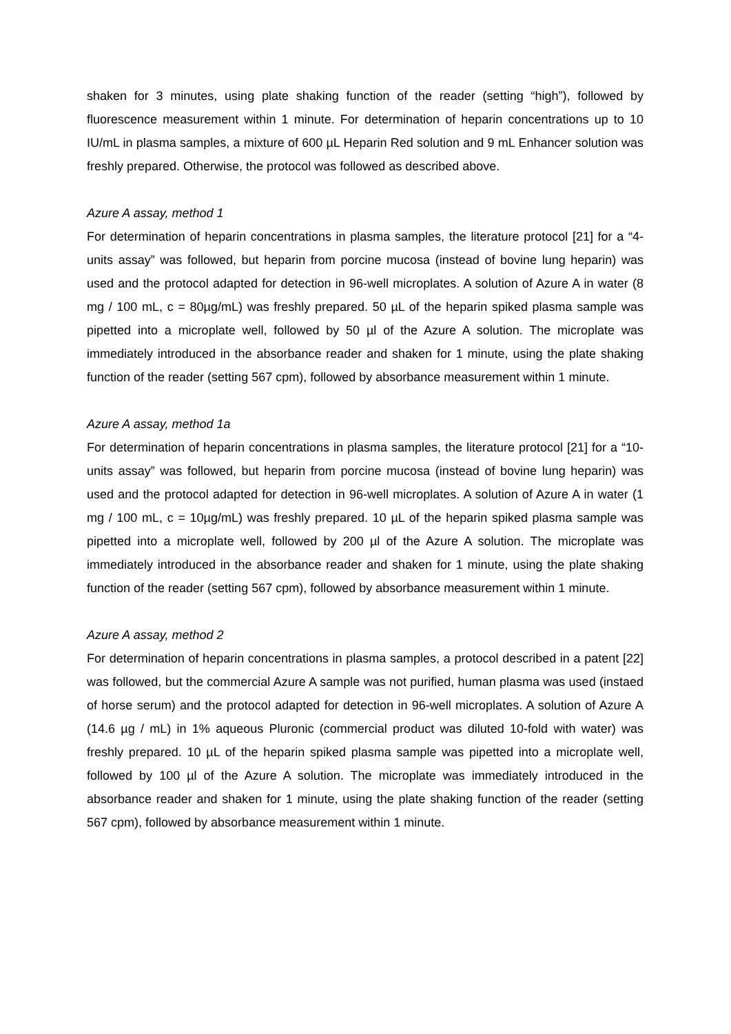shaken for 3 minutes, using plate shaking function of the reader (setting “high”), followed by fluorescence measurement within 1 minute. For determination of heparin concentrations up to 10 IU/mL in plasma samples, a mixture of 600 µL Heparin Red solution and 9 mL Enhancer solution was freshly prepared. Otherwise, the protocol was followed as described above.
Azure A assay, method 1
For determination of heparin concentrations in plasma samples, the literature protocol [21] for a “4-units assay” was followed, but heparin from porcine mucosa (instead of bovine lung heparin) was used and the protocol adapted for detection in 96-well microplates. A solution of Azure A in water (8 mg / 100 mL, c = 80µg/mL) was freshly prepared. 50 µL of the heparin spiked plasma sample was pipetted into a microplate well, followed by 50 µl of the Azure A solution. The microplate was immediately introduced in the absorbance reader and shaken for 1 minute, using the plate shaking function of the reader (setting 567 cpm), followed by absorbance measurement within 1 minute.
Azure A assay, method 1a
For determination of heparin concentrations in plasma samples, the literature protocol [21] for a “10-units assay” was followed, but heparin from porcine mucosa (instead of bovine lung heparin) was used and the protocol adapted for detection in 96-well microplates. A solution of Azure A in water (1 mg / 100 mL, c = 10µg/mL) was freshly prepared. 10 µL of the heparin spiked plasma sample was pipetted into a microplate well, followed by 200 µl of the Azure A solution. The microplate was immediately introduced in the absorbance reader and shaken for 1 minute, using the plate shaking function of the reader (setting 567 cpm), followed by absorbance measurement within 1 minute.
Azure A assay, method 2
For determination of heparin concentrations in plasma samples, a protocol described in a patent [22] was followed, but the commercial Azure A sample was not purified, human plasma was used (instaed of horse serum) and the protocol adapted for detection in 96-well microplates. A solution of Azure A (14.6 µg / mL) in 1% aqueous Pluronic (commercial product was diluted 10-fold with water) was freshly prepared. 10 µL of the heparin spiked plasma sample was pipetted into a microplate well, followed by 100 µl of the Azure A solution. The microplate was immediately introduced in the absorbance reader and shaken for 1 minute, using the plate shaking function of the reader (setting 567 cpm), followed by absorbance measurement within 1 minute.